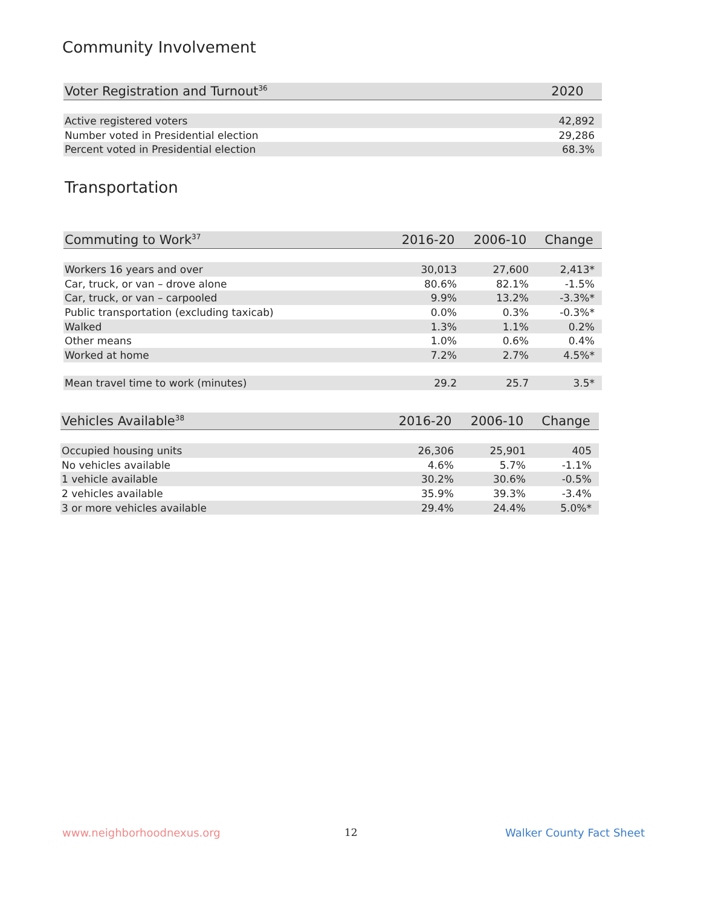Community Involvement
| Voter Registration and Turnout<sup>36</sup> | 2020 |
| --- | --- |
| Active registered voters | 42,892 |
| Number voted in Presidential election | 29,286 |
| Percent voted in Presidential election | 68.3% |
Transportation
| Commuting to Work<sup>37</sup> | 2016-20 | 2006-10 | Change |
| --- | --- | --- | --- |
| Workers 16 years and over | 30,013 | 27,600 | 2,413* |
| Car, truck, or van – drove alone | 80.6% | 82.1% | -1.5% |
| Car, truck, or van – carpooled | 9.9% | 13.2% | -3.3%* |
| Public transportation (excluding taxicab) | 0.0% | 0.3% | -0.3%* |
| Walked | 1.3% | 1.1% | 0.2% |
| Other means | 1.0% | 0.6% | 0.4% |
| Worked at home | 7.2% | 2.7% | 4.5%* |
| Mean travel time to work (minutes) | 29.2 | 25.7 | 3.5* |
| Vehicles Available<sup>38</sup> | 2016-20 | 2006-10 | Change |
| --- | --- | --- | --- |
| Occupied housing units | 26,306 | 25,901 | 405 |
| No vehicles available | 4.6% | 5.7% | -1.1% |
| 1 vehicle available | 30.2% | 30.6% | -0.5% |
| 2 vehicles available | 35.9% | 39.3% | -3.4% |
| 3 or more vehicles available | 29.4% | 24.4% | 5.0%* |
www.neighborhoodnexus.org 12 Walker County Fact Sheet